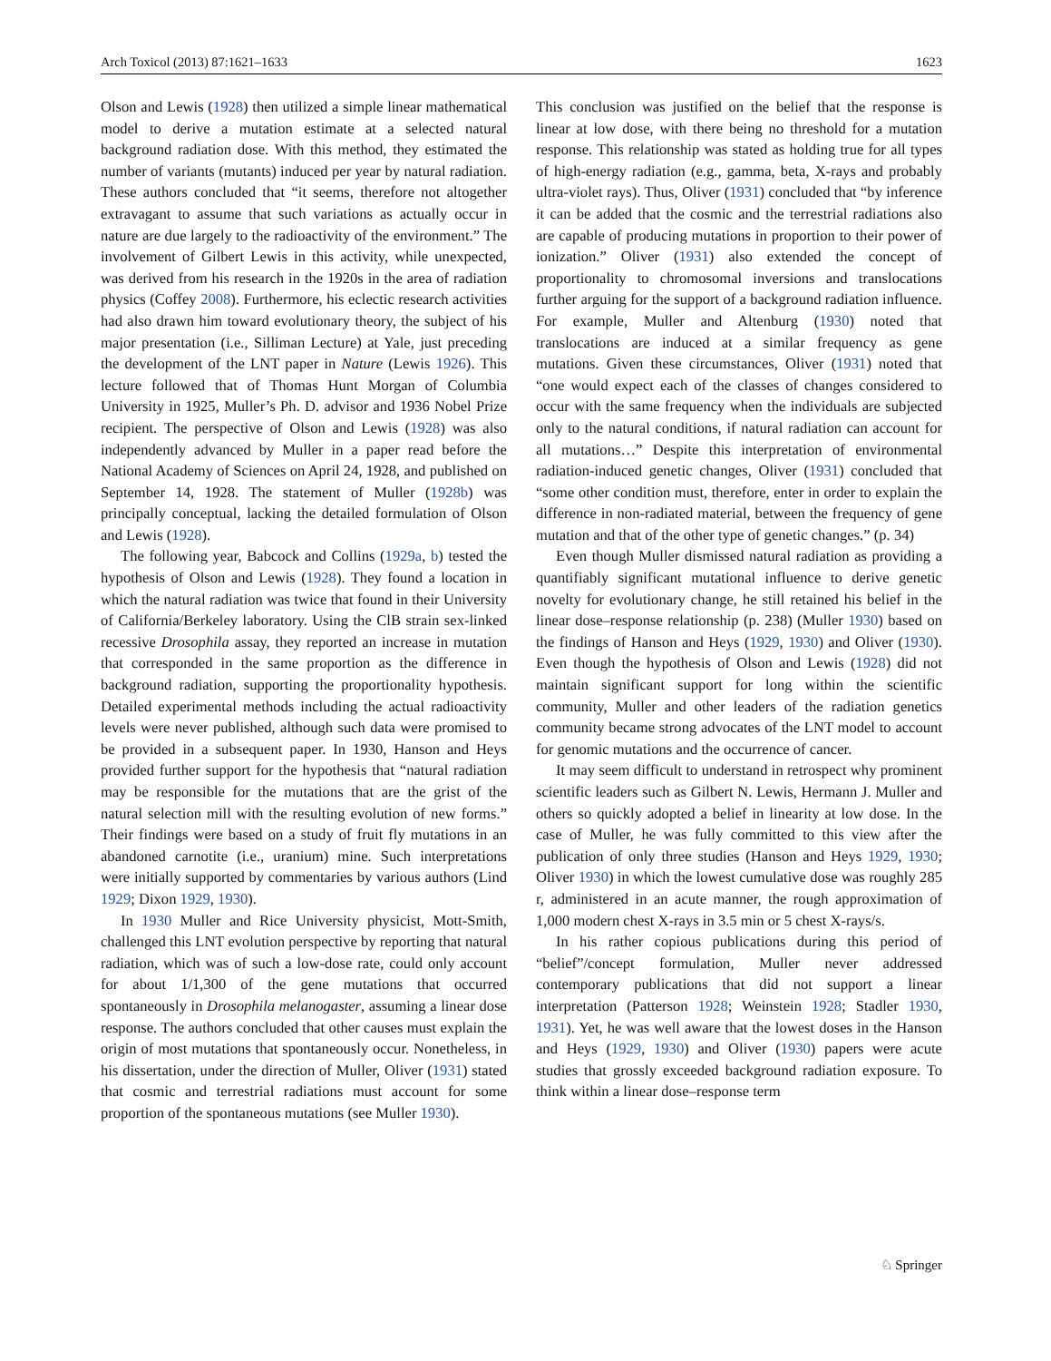Arch Toxicol (2013) 87:1621–1633 1623
Olson and Lewis (1928) then utilized a simple linear mathematical model to derive a mutation estimate at a selected natural background radiation dose. With this method, they estimated the number of variants (mutants) induced per year by natural radiation. These authors concluded that “it seems, therefore not altogether extravagant to assume that such variations as actually occur in nature are due largely to the radioactivity of the environment.” The involvement of Gilbert Lewis in this activity, while unexpected, was derived from his research in the 1920s in the area of radiation physics (Coffey 2008). Furthermore, his eclectic research activities had also drawn him toward evolutionary theory, the subject of his major presentation (i.e., Silliman Lecture) at Yale, just preceding the development of the LNT paper in Nature (Lewis 1926). This lecture followed that of Thomas Hunt Morgan of Columbia University in 1925, Muller’s Ph. D. advisor and 1936 Nobel Prize recipient. The perspective of Olson and Lewis (1928) was also independently advanced by Muller in a paper read before the National Academy of Sciences on April 24, 1928, and published on September 14, 1928. The statement of Muller (1928b) was principally conceptual, lacking the detailed formulation of Olson and Lewis (1928).
The following year, Babcock and Collins (1929a, b) tested the hypothesis of Olson and Lewis (1928). They found a location in which the natural radiation was twice that found in their University of California/Berkeley laboratory. Using the ClB strain sex-linked recessive Drosophila assay, they reported an increase in mutation that corresponded in the same proportion as the difference in background radiation, supporting the proportionality hypothesis. Detailed experimental methods including the actual radioactivity levels were never published, although such data were promised to be provided in a subsequent paper. In 1930, Hanson and Heys provided further support for the hypothesis that “natural radiation may be responsible for the mutations that are the grist of the natural selection mill with the resulting evolution of new forms.” Their findings were based on a study of fruit fly mutations in an abandoned carnotite (i.e., uranium) mine. Such interpretations were initially supported by commentaries by various authors (Lind 1929; Dixon 1929, 1930).
In 1930 Muller and Rice University physicist, Mott-Smith, challenged this LNT evolution perspective by reporting that natural radiation, which was of such a low-dose rate, could only account for about 1/1,300 of the gene mutations that occurred spontaneously in Drosophila melanogaster, assuming a linear dose response. The authors concluded that other causes must explain the origin of most mutations that spontaneously occur. Nonetheless, in his dissertation, under the direction of Muller, Oliver (1931) stated that cosmic and terrestrial radiations must account for some proportion of the spontaneous mutations (see Muller 1930).
This conclusion was justified on the belief that the response is linear at low dose, with there being no threshold for a mutation response. This relationship was stated as holding true for all types of high-energy radiation (e.g., gamma, beta, X-rays and probably ultra-violet rays). Thus, Oliver (1931) concluded that “by inference it can be added that the cosmic and the terrestrial radiations also are capable of producing mutations in proportion to their power of ionization.” Oliver (1931) also extended the concept of proportionality to chromosomal inversions and translocations further arguing for the support of a background radiation influence. For example, Muller and Altenburg (1930) noted that translocations are induced at a similar frequency as gene mutations. Given these circumstances, Oliver (1931) noted that “one would expect each of the classes of changes considered to occur with the same frequency when the individuals are subjected only to the natural conditions, if natural radiation can account for all mutations…” Despite this interpretation of environmental radiation-induced genetic changes, Oliver (1931) concluded that “some other condition must, therefore, enter in order to explain the difference in non-radiated material, between the frequency of gene mutation and that of the other type of genetic changes.” (p. 34)
Even though Muller dismissed natural radiation as providing a quantifiably significant mutational influence to derive genetic novelty for evolutionary change, he still retained his belief in the linear dose–response relationship (p. 238) (Muller 1930) based on the findings of Hanson and Heys (1929, 1930) and Oliver (1930). Even though the hypothesis of Olson and Lewis (1928) did not maintain significant support for long within the scientific community, Muller and other leaders of the radiation genetics community became strong advocates of the LNT model to account for genomic mutations and the occurrence of cancer.
It may seem difficult to understand in retrospect why prominent scientific leaders such as Gilbert N. Lewis, Hermann J. Muller and others so quickly adopted a belief in linearity at low dose. In the case of Muller, he was fully committed to this view after the publication of only three studies (Hanson and Heys 1929, 1930; Oliver 1930) in which the lowest cumulative dose was roughly 285 r, administered in an acute manner, the rough approximation of 1,000 modern chest X-rays in 3.5 min or 5 chest X-rays/s.
In his rather copious publications during this period of “belief”/concept formulation, Muller never addressed contemporary publications that did not support a linear interpretation (Patterson 1928; Weinstein 1928; Stadler 1930, 1931). Yet, he was well aware that the lowest doses in the Hanson and Heys (1929, 1930) and Oliver (1930) papers were acute studies that grossly exceeded background radiation exposure. To think within a linear dose–response term
♘ Springer